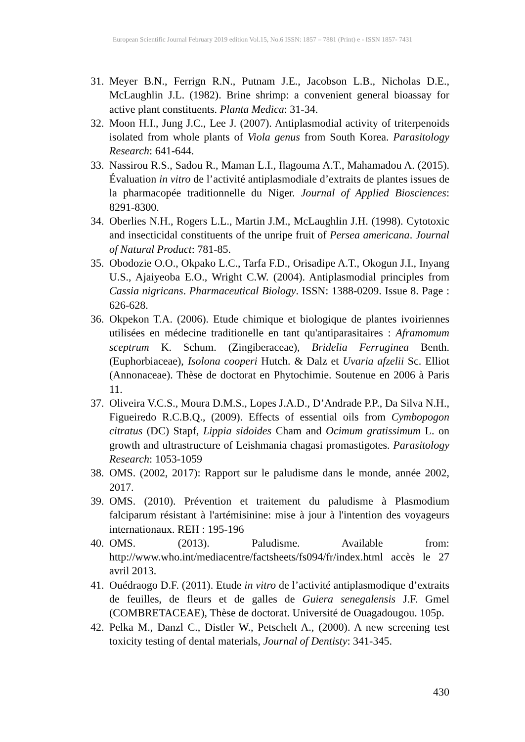European Scientific Journal February 2019 edition Vol.15, No.6 ISSN: 1857 – 7881 (Print) e - ISSN 1857- 7431
31. Meyer B.N., Ferrign R.N., Putnam J.E., Jacobson L.B., Nicholas D.E., McLaughlin J.L. (1982). Brine shrimp: a convenient general bioassay for active plant constituents. Planta Medica: 31-34.
32. Moon H.I., Jung J.C., Lee J. (2007). Antiplasmodial activity of triterpenoids isolated from whole plants of Viola genus from South Korea. Parasitology Research: 641-644.
33. Nassirou R.S., Sadou R., Maman L.I., Ilagouma A.T., Mahamadou A. (2015). Évaluation in vitro de l’activité antiplasmodiale d’extraits de plantes issues de la pharmacopée traditionnelle du Niger. Journal of Applied Biosciences: 8291-8300.
34. Oberlies N.H., Rogers L.L., Martin J.M., McLaughlin J.H. (1998). Cytotoxic and insecticidal constituents of the unripe fruit of Persea americana. Journal of Natural Product: 781-85.
35. Obodozie O.O., Okpako L.C., Tarfa F.D., Orisadipe A.T., Okogun J.I., Inyang U.S., Ajaiyeoba E.O., Wright C.W. (2004). Antiplasmodial principles from Cassia nigricans. Pharmaceutical Biology. ISSN: 1388-0209. Issue 8. Page : 626-628.
36. Okpekon T.A. (2006). Etude chimique et biologique de plantes ivoiriennes utilisées en médecine traditionelle en tant qu'antiparasitaires : Aframomum sceptrum K. Schum. (Zingiberaceae), Bridelia Ferruginea Benth. (Euphorbiaceae), Isolona cooperi Hutch. & Dalz et Uvaria afzelii Sc. Elliot (Annonaceae). Thèse de doctorat en Phytochimie. Soutenue en 2006 à Paris 11.
37. Oliveira V.C.S., Moura D.M.S., Lopes J.A.D., D’Andrade P.P., Da Silva N.H., Figueiredo R.C.B.Q., (2009). Effects of essential oils from Cymbopogon citratus (DC) Stapf, Lippia sidoides Cham and Ocimum gratissimum L. on growth and ultrastructure of Leishmania chagasi promastigotes. Parasitology Research: 1053-1059
38. OMS. (2002, 2017): Rapport sur le paludisme dans le monde, année 2002, 2017.
39. OMS. (2010). Prévention et traitement du paludisme à Plasmodium falciparum résistant à l'artémisinine: mise à jour à l'intention des voyageurs internationaux. REH : 195-196
40. OMS. (2013). Paludisme. Available from: http://www.who.int/mediacentre/factsheets/fs094/fr/index.html accès le 27 avril 2013.
41. Ouédraogo D.F. (2011). Etude in vitro de l’activité antiplasmodique d’extraits de feuilles, de fleurs et de galles de Guiera senegalensis J.F. Gmel (COMBRETACEAE), Thèse de doctorat. Université de Ouagadougou. 105p.
42. Pelka M., Danzl C., Distler W., Petschelt A., (2000). A new screening test toxicity testing of dental materials, Journal of Dentisty: 341-345.
430